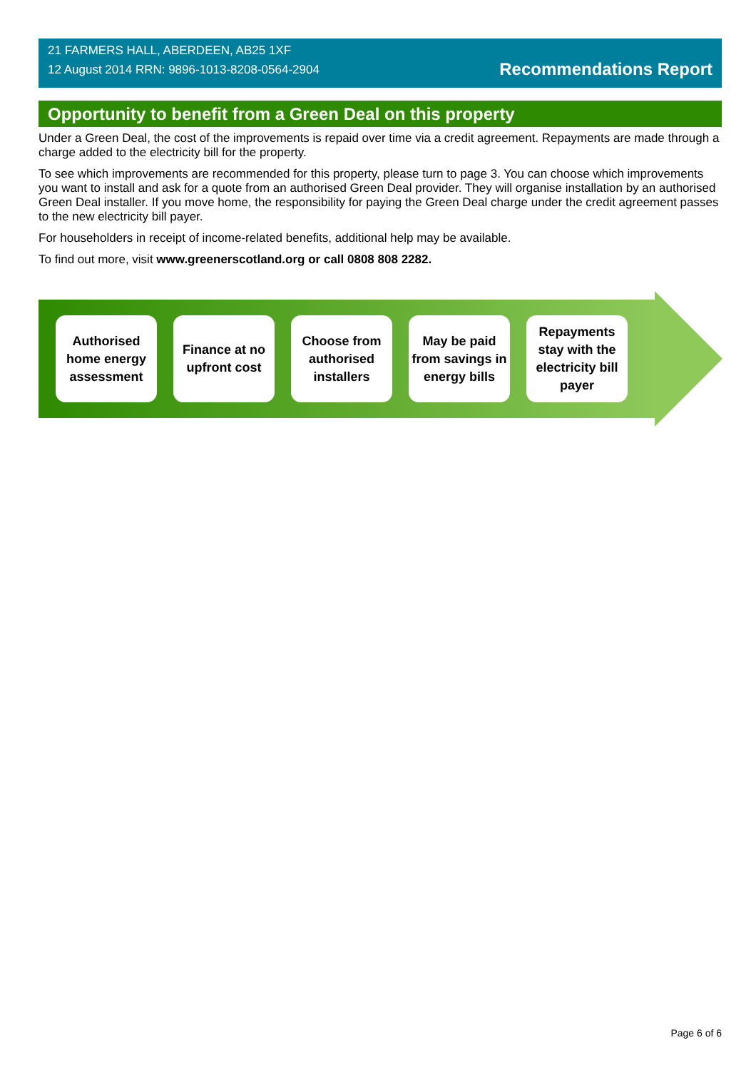21 FARMERS HALL, ABERDEEN, AB25 1XF
12 August 2014 RRN: 9896-1013-8208-0564-2904
Recommendations Report
Opportunity to benefit from a Green Deal on this property
Under a Green Deal, the cost of the improvements is repaid over time via a credit agreement. Repayments are made through a charge added to the electricity bill for the property.
To see which improvements are recommended for this property, please turn to page 3. You can choose which improvements you want to install and ask for a quote from an authorised Green Deal provider. They will organise installation by an authorised Green Deal installer. If you move home, the responsibility for paying the Green Deal charge under the credit agreement passes to the new electricity bill payer.
For householders in receipt of income-related benefits, additional help may be available.
To find out more, visit www.greenerscotland.org or call 0808 808 2282.
Authorised home energy assessment
Finance at no upfront cost
Choose from authorised installers
May be paid from savings in energy bills
Repayments stay with the electricity bill payer
Page 6 of 6